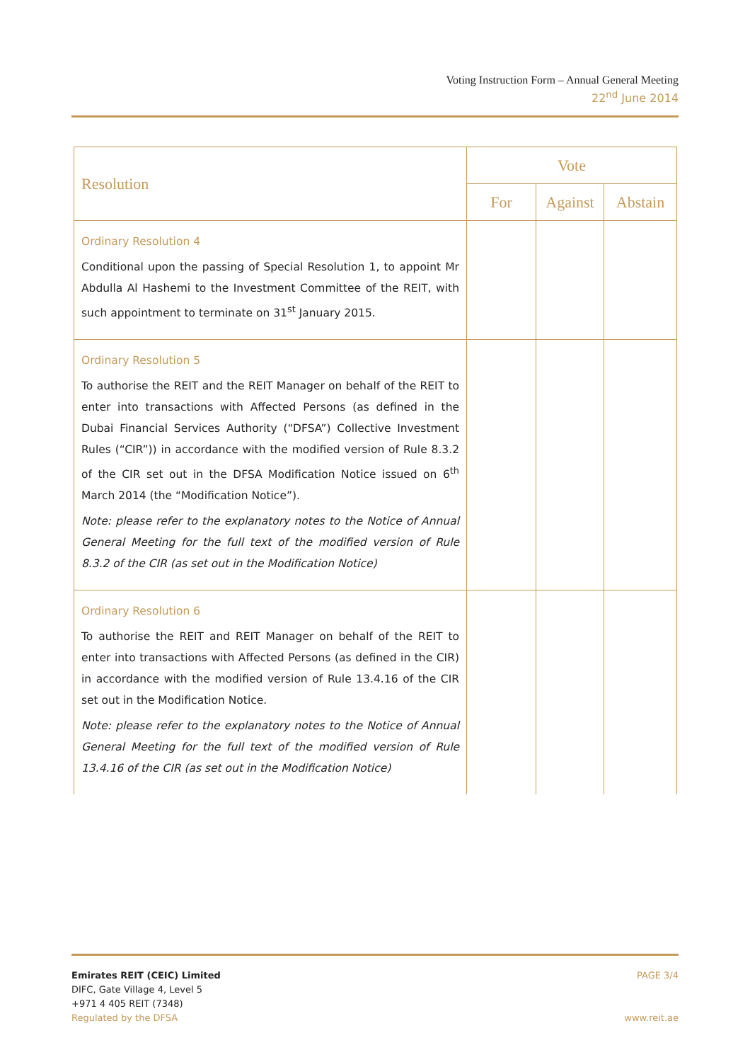Voting Instruction Form – Annual General Meeting
22<sup>nd</sup> June 2014
| Resolution | Vote | | |
| --- | --- | --- | --- |
| | For | Against | Abstain |
| Ordinary Resolution 4 Conditional upon the passing of Special Resolution 1, to appoint Mr Abdulla Al Hashemi to the Investment Committee of the REIT, with such appointment to terminate on 31<sup>st</sup> January 2015. | | | |
| Ordinary Resolution 5 To authorise the REIT and the REIT Manager on behalf of the REIT to enter into transactions with Affected Persons (as defined in the Dubai Financial Services Authority (“DFSA”) Collective Investment Rules (“CIR”)) in accordance with the modified version of Rule 8.3.2 of the CIR set out in the DFSA Modification Notice issued on 6<sup>th</sup> March 2014 (the “Modification Notice”). Note: please refer to the explanatory notes to the Notice of Annual General Meeting for the full text of the modified version of Rule 8.3.2 of the CIR (as set out in the Modification Notice) | | | |
| Ordinary Resolution 6 To authorise the REIT and REIT Manager on behalf of the REIT to enter into transactions with Affected Persons (as defined in the CIR) in accordance with the modified version of Rule 13.4.16 of the CIR set out in the Modification Notice. Note: please refer to the explanatory notes to the Notice of Annual General Meeting for the full text of the modified version of Rule 13.4.16 of the CIR (as set out in the Modification Notice) | | | |
Emirates REIT (CEIC) Limited
DIFC, Gate Village 4, Level 5
+971 4 405 REIT (7348)
Regulated by the DFSA
PAGE 3/4
www.reit.ae